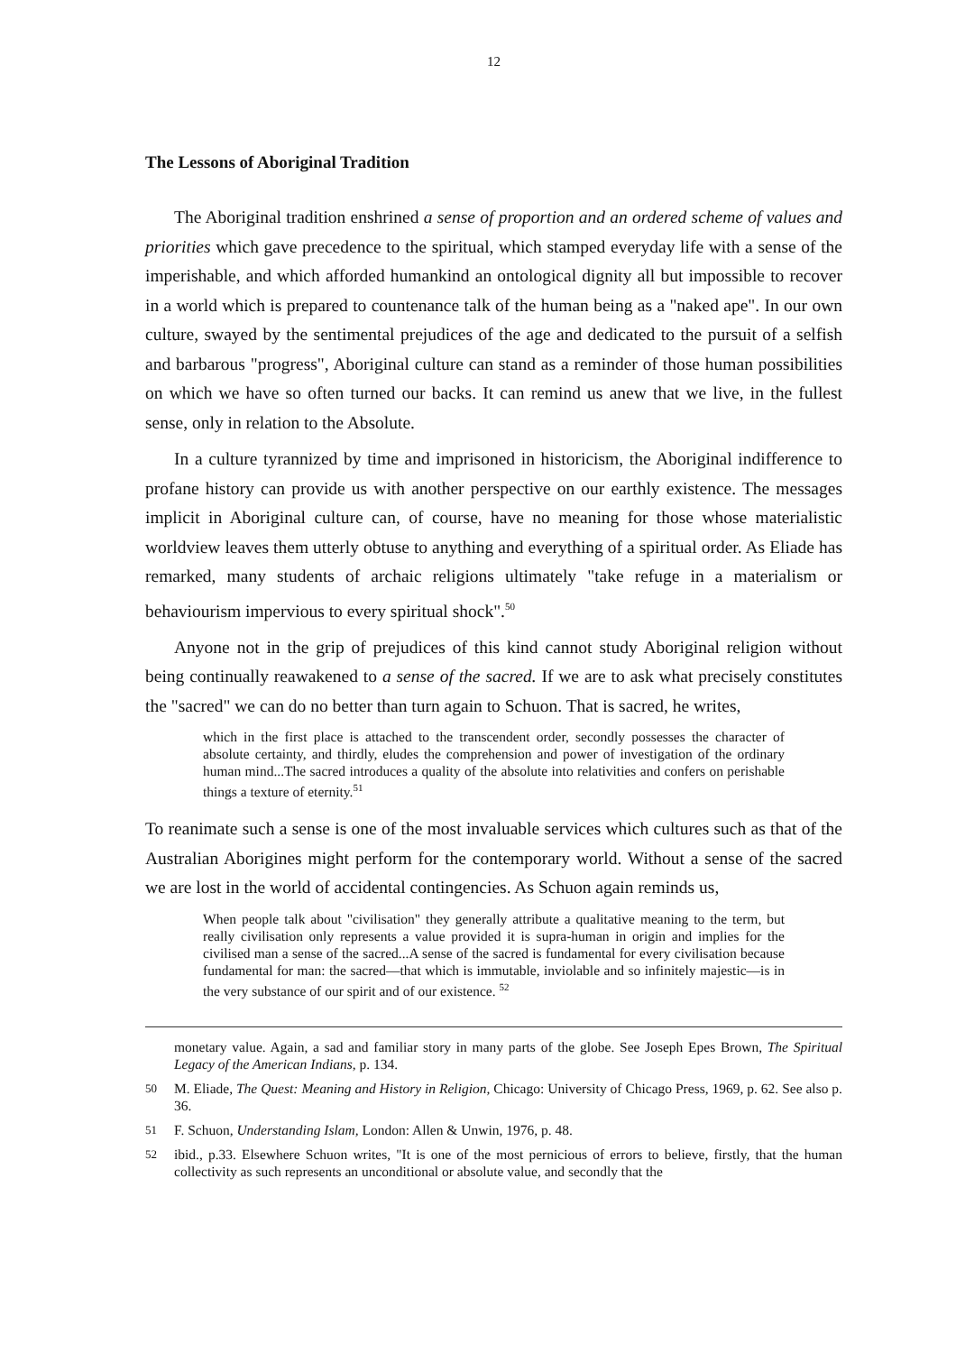12
The Lessons of Aboriginal Tradition
The Aboriginal tradition enshrined a sense of proportion and an ordered scheme of values and priorities which gave precedence to the spiritual, which stamped everyday life with a sense of the imperishable, and which afforded humankind an ontological dignity all but impossible to recover in a world which is prepared to countenance talk of the human being as a "naked ape". In our own culture, swayed by the sentimental prejudices of the age and dedicated to the pursuit of a selfish and barbarous "progress", Aboriginal culture can stand as a reminder of those human possibilities on which we have so often turned our backs. It can remind us anew that we live, in the fullest sense, only in relation to the Absolute.
In a culture tyrannized by time and imprisoned in historicism, the Aboriginal indifference to profane history can provide us with another perspective on our earthly existence. The messages implicit in Aboriginal culture can, of course, have no meaning for those whose materialistic worldview leaves them utterly obtuse to anything and everything of a spiritual order. As Eliade has remarked, many students of archaic religions ultimately "take refuge in a materialism or behaviourism impervious to every spiritual shock".<sup>50</sup>
Anyone not in the grip of prejudices of this kind cannot study Aboriginal religion without being continually reawakened to a sense of the sacred. If we are to ask what precisely constitutes the "sacred" we can do no better than turn again to Schuon. That is sacred, he writes,
which in the first place is attached to the transcendent order, secondly possesses the character of absolute certainty, and thirdly, eludes the comprehension and power of investigation of the ordinary human mind...The sacred introduces a quality of the absolute into relativities and confers on perishable things a texture of eternity.<sup>51</sup>
To reanimate such a sense is one of the most invaluable services which cultures such as that of the Australian Aborigines might perform for the contemporary world. Without a sense of the sacred we are lost in the world of accidental contingencies. As Schuon again reminds us,
When people talk about "civilisation" they generally attribute a qualitative meaning to the term, but really civilisation only represents a value provided it is supra-human in origin and implies for the civilised man a sense of the sacred...A sense of the sacred is fundamental for every civilisation because fundamental for man: the sacred—that which is immutable, inviolable and so infinitely majestic—is in the very substance of our spirit and of our existence. <sup>52</sup>
monetary value. Again, a sad and familiar story in many parts of the globe. See Joseph Epes Brown, The Spiritual Legacy of the American Indians, p. 134.
50
M. Eliade, The Quest: Meaning and History in Religion, Chicago: University of Chicago Press, 1969, p. 62. See also p. 36.
51
F. Schuon, Understanding Islam, London: Allen & Unwin, 1976, p. 48.
52
ibid., p.33. Elsewhere Schuon writes, "It is one of the most pernicious of errors to believe, firstly, that the human collectivity as such represents an unconditional or absolute value, and secondly that the